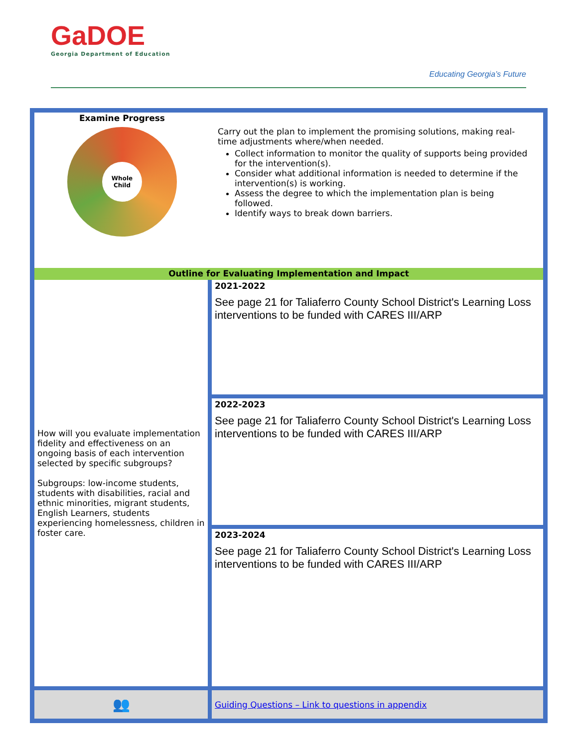GaDOE
Georgia Department of Education
Educating Georgia’s Future
| Examine Progress Whole Child | Carry out the plan to implement the promising solutions, making real-time adjustments where/when needed. Collect information to monitor the quality of supports being provided for the intervention(s). Consider what additional information is needed to determine if the intervention(s) is working. Assess the degree to which the implementation plan is being followed. Identify ways to break down barriers. |
| Outline for Evaluating Implementation and Impact | |
| How will you evaluate implementation fidelity and effectiveness on an ongoing basis of each intervention selected by specific subgroups? Subgroups: low-income students, students with disabilities, racial and ethnic minorities, migrant students, English Learners, students experiencing homelessness, children in foster care. | 2021-2022 See page 21 for Taliaferro County School District's Learning Loss interventions to be funded with CARES III/ARP |
| | 2022-2023 See page 21 for Taliaferro County School District's Learning Loss interventions to be funded with CARES III/ARP |
| | 2023-2024 See page 21 for Taliaferro County School District's Learning Loss interventions to be funded with CARES III/ARP |
| 👥 | Guiding Questions – Link to questions in appendix |